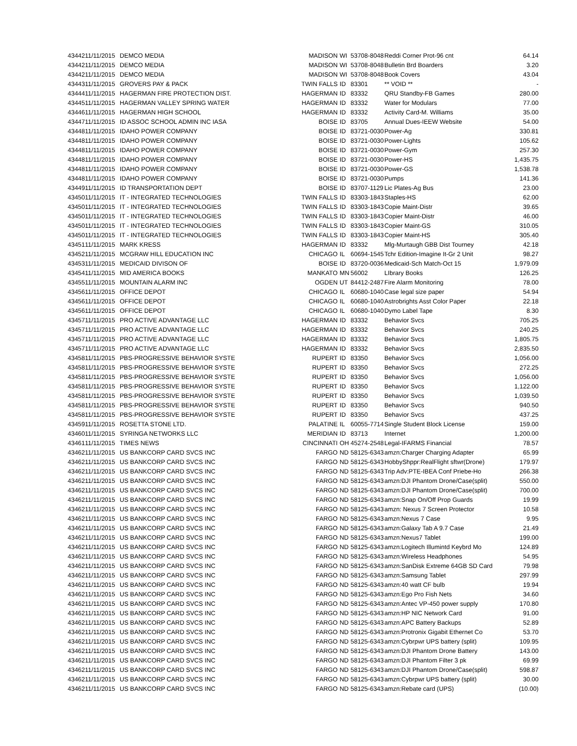| 43442 | 11/11/2015 | DEMCO MEDIA | MADISON | WI | 53708-8048 | Reddi Corner Prot-96 cnt | 64.14 |
| 43442 | 11/11/2015 | DEMCO MEDIA | MADISON | WI | 53708-8048 | Bulletin Brd Boarders | 3.20 |
| 43442 | 11/11/2015 | DEMCO MEDIA | MADISON | WI | 53708-8048 | Book Covers | 43.04 |
| 43443 | 11/11/2015 | GROVERS PAY & PACK | TWIN FALLS | ID | 83301 | ** VOID ** | - |
| 43444 | 11/11/2015 | HAGERMAN FIRE PROTECTION DIST. | HAGERMAN | ID | 83332 | QRU Standby-FB Games | 280.00 |
| 43445 | 11/11/2015 | HAGERMAN VALLEY SPRING WATER | HAGERMAN | ID | 83332 | Water for Modulars | 77.00 |
| 43446 | 11/11/2015 | HAGERMAN HIGH SCHOOL | HAGERMAN | ID | 83332 | Activity Card-M. Williams | 35.00 |
| 43447 | 11/11/2015 | ID ASSOC SCHOOL ADMIN INC IASA | BOISE | ID | 83705 | Annual Dues-IEEW Website | 54.00 |
| 43448 | 11/11/2015 | IDAHO POWER COMPANY | BOISE | ID | 83721-0030 | Power-Ag | 330.81 |
| 43448 | 11/11/2015 | IDAHO POWER COMPANY | BOISE | ID | 83721-0030 | Power-Lights | 105.62 |
| 43448 | 11/11/2015 | IDAHO POWER COMPANY | BOISE | ID | 83721-0030 | Power-Gym | 257.30 |
| 43448 | 11/11/2015 | IDAHO POWER COMPANY | BOISE | ID | 83721-0030 | Power-HS | 1,435.75 |
| 43448 | 11/11/2015 | IDAHO POWER COMPANY | BOISE | ID | 83721-0030 | Power-GS | 1,538.78 |
| 43448 | 11/11/2015 | IDAHO POWER COMPANY | BOISE | ID | 83721-0030 | Pumps | 141.36 |
| 43449 | 11/11/2015 | ID TRANSPORTATION DEPT | BOISE | ID | 83707-1129 | Lic Plates-Ag Bus | 23.00 |
| 43450 | 11/11/2015 | IT - INTEGRATED TECHNOLOGIES | TWIN FALLS | ID | 83303-1843 | Staples-HS | 62.00 |
| 43450 | 11/11/2015 | IT - INTEGRATED TECHNOLOGIES | TWIN FALLS | ID | 83303-1843 | Copie Maint-Distr | 39.65 |
| 43450 | 11/11/2015 | IT - INTEGRATED TECHNOLOGIES | TWIN FALLS | ID | 83303-1843 | Copier Maint-Distr | 46.00 |
| 43450 | 11/11/2015 | IT - INTEGRATED TECHNOLOGIES | TWIN FALLS | ID | 83303-1843 | Copier Maint-GS | 310.05 |
| 43450 | 11/11/2015 | IT - INTEGRATED TECHNOLOGIES | TWIN FALLS | ID | 83303-1843 | Copier Maint-HS | 305.40 |
| 43451 | 11/11/2015 | MARK KRESS | HAGERMAN | ID | 83332 | Mlg-Murtaugh GBB Dist Tourney | 42.18 |
| 43452 | 11/11/2015 | MCGRAW HILL EDUCATION INC | CHICAGO | IL | 60694-1545 | Tchr Edition-Imagine It-Gr 2 Unit | 98.27 |
| 43453 | 11/11/2015 | MEDICAID DIVISON OF | BOISE | ID | 83720-0036 | Medicaid-Sch Match-Oct 15 | 1,979.09 |
| 43454 | 11/11/2015 | MID AMERICA BOOKS | MANKATO | MN | 56002 | LIbrary Books | 126.25 |
| 43455 | 11/11/2015 | MOUNTAIN ALARM INC | OGDEN | UT | 84412-2487 | Fire Alarm Monitoring | 78.00 |
| 43456 | 11/11/2015 | OFFICE DEPOT | CHICAGO | IL | 60680-1040 | Case legal size paper | 54.94 |
| 43456 | 11/11/2015 | OFFICE DEPOT | CHICAGO | IL | 60680-1040 | Astrobrights Asst Color Paper | 22.18 |
| 43456 | 11/11/2015 | OFFICE DEPOT | CHICAGO | IL | 60680-1040 | Dymo Label Tape | 8.30 |
| 43457 | 11/11/2015 | PRO ACTIVE ADVANTAGE LLC | HAGERMAN | ID | 83332 | Behavior Svcs | 705.25 |
| 43457 | 11/11/2015 | PRO ACTIVE ADVANTAGE LLC | HAGERMAN | ID | 83332 | Behavior Svcs | 240.25 |
| 43457 | 11/11/2015 | PRO ACTIVE ADVANTAGE LLC | HAGERMAN | ID | 83332 | Behavior Svcs | 1,805.75 |
| 43457 | 11/11/2015 | PRO ACTIVE ADVANTAGE LLC | HAGERMAN | ID | 83332 | Behavior Svcs | 2,835.50 |
| 43458 | 11/11/2015 | PBS-PROGRESSIVE BEHAVIOR SYSTE | RUPERT | ID | 83350 | Behavior Svcs | 1,056.00 |
| 43458 | 11/11/2015 | PBS-PROGRESSIVE BEHAVIOR SYSTE | RUPERT | ID | 83350 | Behavior Svcs | 272.25 |
| 43458 | 11/11/2015 | PBS-PROGRESSIVE BEHAVIOR SYSTE | RUPERT | ID | 83350 | Behavior Svcs | 1,056.00 |
| 43458 | 11/11/2015 | PBS-PROGRESSIVE BEHAVIOR SYSTE | RUPERT | ID | 83350 | Behavior Svcs | 1,122.00 |
| 43458 | 11/11/2015 | PBS-PROGRESSIVE BEHAVIOR SYSTE | RUPERT | ID | 83350 | Behavior Svcs | 1,039.50 |
| 43458 | 11/11/2015 | PBS-PROGRESSIVE BEHAVIOR SYSTE | RUPERT | ID | 83350 | Behavior Svcs | 940.50 |
| 43458 | 11/11/2015 | PBS-PROGRESSIVE BEHAVIOR SYSTE | RUPERT | ID | 83350 | Behavior Svcs | 437.25 |
| 43459 | 11/11/2015 | ROSETTA STONE LTD. | PALATINE | IL | 60055-7714 | Single Student Block License | 159.00 |
| 43460 | 11/11/2015 | SYRINGA NETWORKS LLC | MERIDIAN | ID | 83713 | Internet | 1,200.00 |
| 43461 | 11/11/2015 | TIMES NEWS | CINCINNATI | OH | 45274-2548 | Legal-IFARMS Financial | 78.57 |
| 43462 | 11/11/2015 | US BANKCORP CARD SVCS INC | FARGO | ND | 58125-6343 | amzn:Charger Charging Adapter | 65.99 |
| 43462 | 11/11/2015 | US BANKCORP CARD SVCS INC | FARGO | ND | 58125-6343 | HobbyShppr:RealFlight sftwr(Drone) | 179.97 |
| 43462 | 11/11/2015 | US BANKCORP CARD SVCS INC | FARGO | ND | 58125-6343 | Trip Adv:PTE-IBEA Conf Priebe-Ho | 266.38 |
| 43462 | 11/11/2015 | US BANKCORP CARD SVCS INC | FARGO | ND | 58125-6343 | amzn:DJI Phantom Drone/Case(split) | 550.00 |
| 43462 | 11/11/2015 | US BANKCORP CARD SVCS INC | FARGO | ND | 58125-6343 | amzn:DJI Phantom Drone/Case(split) | 700.00 |
| 43462 | 11/11/2015 | US BANKCORP CARD SVCS INC | FARGO | ND | 58125-6343 | amzn:Snap On/Off Prop Guards | 19.99 |
| 43462 | 11/11/2015 | US BANKCORP CARD SVCS INC | FARGO | ND | 58125-6343 | amzn: Nexus 7 Screen Protector | 10.58 |
| 43462 | 11/11/2015 | US BANKCORP CARD SVCS INC | FARGO | ND | 58125-6343 | amzn:Nexus 7 Case | 9.95 |
| 43462 | 11/11/2015 | US BANKCORP CARD SVCS INC | FARGO | ND | 58125-6343 | amzn:Galaxy Tab A 9.7 Case | 21.49 |
| 43462 | 11/11/2015 | US BANKCORP CARD SVCS INC | FARGO | ND | 58125-6343 | amzn:Nexus7 Tablet | 199.00 |
| 43462 | 11/11/2015 | US BANKCORP CARD SVCS INC | FARGO | ND | 58125-6343 | amzn:Logitech Illumintd Keybrd Mo | 124.89 |
| 43462 | 11/11/2015 | US BANKCORP CARD SVCS INC | FARGO | ND | 58125-6343 | amzn:Wireless Headphones | 54.95 |
| 43462 | 11/11/2015 | US BANKCORP CARD SVCS INC | FARGO | ND | 58125-6343 | amzn:SanDisk Extreme 64GB SD Card | 79.98 |
| 43462 | 11/11/2015 | US BANKCORP CARD SVCS INC | FARGO | ND | 58125-6343 | amzn:Samsung Tablet | 297.99 |
| 43462 | 11/11/2015 | US BANKCORP CARD SVCS INC | FARGO | ND | 58125-6343 | amzn:40 watt CF bulb | 19.94 |
| 43462 | 11/11/2015 | US BANKCORP CARD SVCS INC | FARGO | ND | 58125-6343 | amzn:Ego Pro Fish Nets | 34.60 |
| 43462 | 11/11/2015 | US BANKCORP CARD SVCS INC | FARGO | ND | 58125-6343 | amzn:Antec VP-450 power supply | 170.80 |
| 43462 | 11/11/2015 | US BANKCORP CARD SVCS INC | FARGO | ND | 58125-6343 | amzn:HP NIC Network Card | 91.00 |
| 43462 | 11/11/2015 | US BANKCORP CARD SVCS INC | FARGO | ND | 58125-6343 | amzn:APC Battery Backups | 52.89 |
| 43462 | 11/11/2015 | US BANKCORP CARD SVCS INC | FARGO | ND | 58125-6343 | amzn:Protronix Gigabit Ethernet Co | 53.70 |
| 43462 | 11/11/2015 | US BANKCORP CARD SVCS INC | FARGO | ND | 58125-6343 | amzn:Cybrpwr UPS battery (split) | 109.95 |
| 43462 | 11/11/2015 | US BANKCORP CARD SVCS INC | FARGO | ND | 58125-6343 | amzn:DJI Phantom Drone Battery | 143.00 |
| 43462 | 11/11/2015 | US BANKCORP CARD SVCS INC | FARGO | ND | 58125-6343 | amzn:DJI Phantom Filter 3 pk | 69.99 |
| 43462 | 11/11/2015 | US BANKCORP CARD SVCS INC | FARGO | ND | 58125-6343 | amzn:DJI Phantom Drone/Case(split) | 598.87 |
| 43462 | 11/11/2015 | US BANKCORP CARD SVCS INC | FARGO | ND | 58125-6343 | amzn:Cybrpwr UPS battery (split) | 30.00 |
| 43462 | 11/11/2015 | US BANKCORP CARD SVCS INC | FARGO | ND | 58125-6343 | amzn:Rebate card (UPS) | (10.00) |